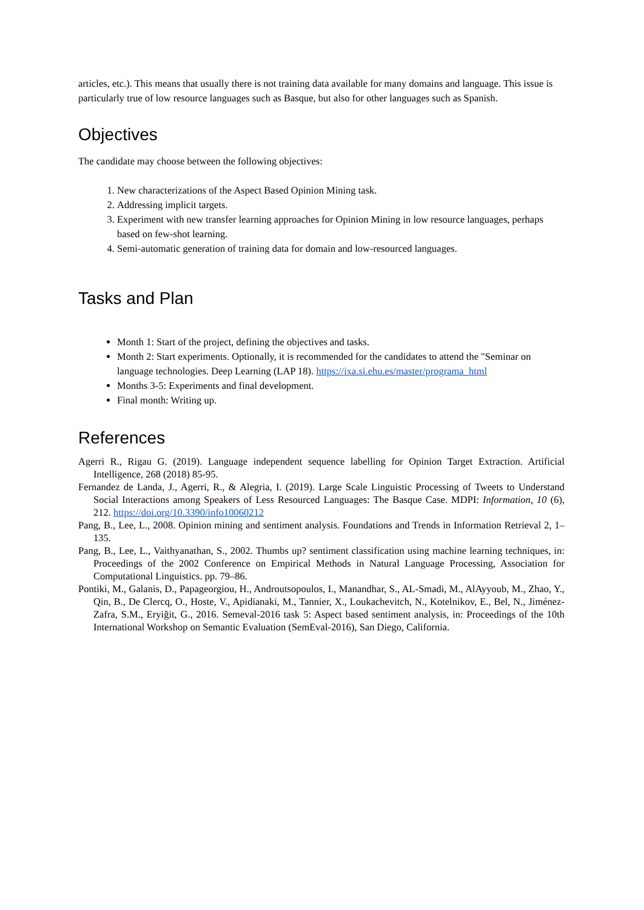articles, etc.). This means that usually there is not training data available for many domains and language. This issue is particularly true of low resource languages such as Basque, but also for other languages such as Spanish.
Objectives
The candidate may choose between the following objectives:
1. New characterizations of the Aspect Based Opinion Mining task.
2. Addressing implicit targets.
3. Experiment with new transfer learning approaches for Opinion Mining in low resource languages, perhaps based on few-shot learning.
4. Semi-automatic generation of training data for domain and low-resourced languages.
Tasks and Plan
Month 1: Start of the project, defining the objectives and tasks.
Month 2: Start experiments. Optionally, it is recommended for the candidates to attend the "Seminar on language technologies. Deep Learning (LAP 18). https://ixa.si.ehu.es/master/programa_html
Months 3-5: Experiments and final development.
Final month: Writing up.
References
Agerri R., Rigau G. (2019). Language independent sequence labelling for Opinion Target Extraction. Artificial Intelligence, 268 (2018) 85-95.
Fernandez de Landa, J., Agerri, R., & Alegria, I. (2019). Large Scale Linguistic Processing of Tweets to Understand Social Interactions among Speakers of Less Resourced Languages: The Basque Case. MDPI: Information, 10 (6), 212. https://doi.org/10.3390/info10060212
Pang, B., Lee, L., 2008. Opinion mining and sentiment analysis. Foundations and Trends in Information Retrieval 2, 1–135.
Pang, B., Lee, L., Vaithyanathan, S., 2002. Thumbs up? sentiment classification using machine learning techniques, in: Proceedings of the 2002 Conference on Empirical Methods in Natural Language Processing, Association for Computational Linguistics. pp. 79–86.
Pontiki, M., Galanis, D., Papageorgiou, H., Androutsopoulos, I., Manandhar, S., AL-Smadi, M., AlAyyoub, M., Zhao, Y., Qin, B., De Clercq, O., Hoste, V., Apidianaki, M., Tannier, X., Loukachevitch, N., Kotelnikov, E., Bel, N., Jiménez-Zafra, S.M., Eryiğit, G., 2016. Semeval-2016 task 5: Aspect based sentiment analysis, in: Proceedings of the 10th International Workshop on Semantic Evaluation (SemEval-2016), San Diego, California.